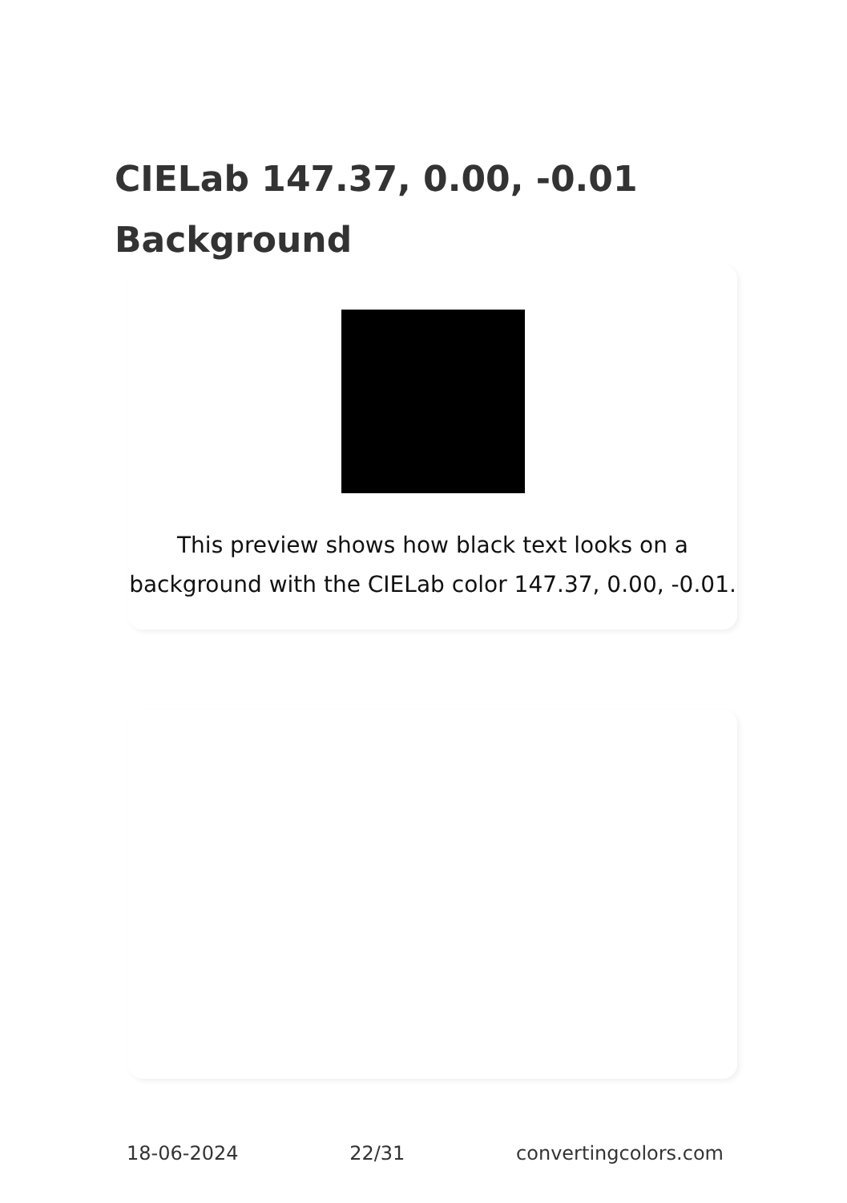CIELab 147.37, 0.00, -0.01 Background
This preview shows how black text looks on a background with the CIELab color 147.37, 0.00, -0.01.
18-06-2024 22/31 convertingcolors.com